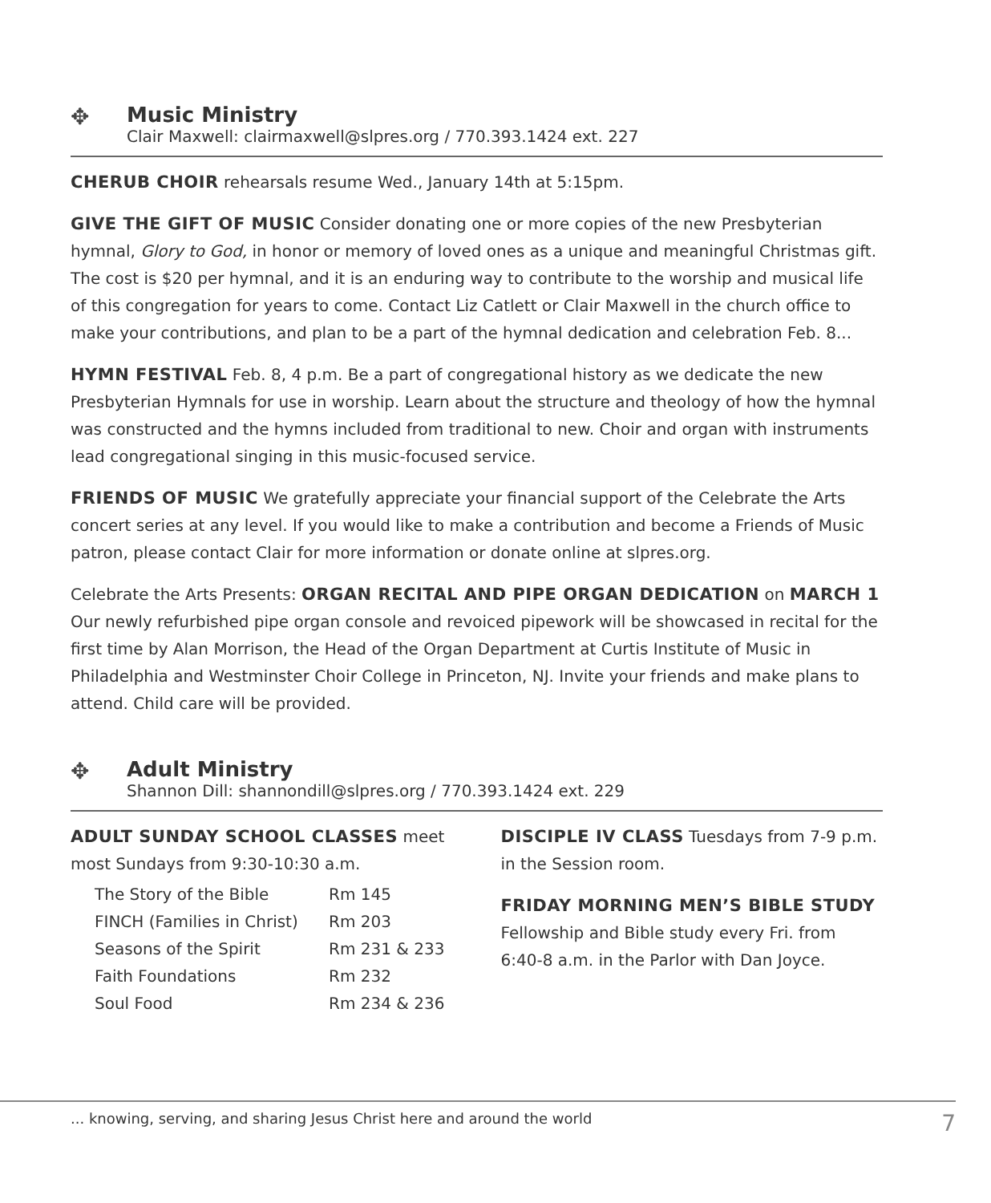✥
Music Ministry
Clair Maxwell: clairmaxwell@slpres.org / 770.393.1424 ext. 227
CHERUB CHOIR rehearsals resume Wed., January 14th at 5:15pm.
GIVE THE GIFT OF MUSIC Consider donating one or more copies of the new Presbyterian hymnal, Glory to God, in honor or memory of loved ones as a unique and meaningful Christmas gift. The cost is $20 per hymnal, and it is an enduring way to contribute to the worship and musical life of this congregation for years to come. Contact Liz Catlett or Clair Maxwell in the church office to make your contributions, and plan to be a part of the hymnal dedication and celebration Feb. 8...
HYMN FESTIVAL Feb. 8, 4 p.m. Be a part of congregational history as we dedicate the new Presbyterian Hymnals for use in worship. Learn about the structure and theology of how the hymnal was constructed and the hymns included from traditional to new. Choir and organ with instruments lead congregational singing in this music-focused service.
FRIENDS OF MUSIC We gratefully appreciate your financial support of the Celebrate the Arts concert series at any level. If you would like to make a contribution and become a Friends of Music patron, please contact Clair for more information or donate online at slpres.org.
Celebrate the Arts Presents: ORGAN RECITAL AND PIPE ORGAN DEDICATION on MARCH 1 Our newly refurbished pipe organ console and revoiced pipework will be showcased in recital for the first time by Alan Morrison, the Head of the Organ Department at Curtis Institute of Music in Philadelphia and Westminster Choir College in Princeton, NJ. Invite your friends and make plans to attend. Child care will be provided.
✥
Adult Ministry
Shannon Dill: shannondill@slpres.org / 770.393.1424 ext. 229
ADULT SUNDAY SCHOOL CLASSES meet most Sundays from 9:30-10:30 a.m.
| The Story of the Bible | Rm 145 |
| FINCH (Families in Christ) | Rm 203 |
| Seasons of the Spirit | Rm 231 & 233 |
| Faith Foundations | Rm 232 |
| Soul Food | Rm 234 & 236 |
DISCIPLE IV CLASS Tuesdays from 7-9 p.m. in the Session room.
FRIDAY MORNING MEN’S BIBLE STUDY Fellowship and Bible study every Fri. from 6:40-8 a.m. in the Parlor with Dan Joyce.
... knowing, serving, and sharing Jesus Christ here and around the world 7